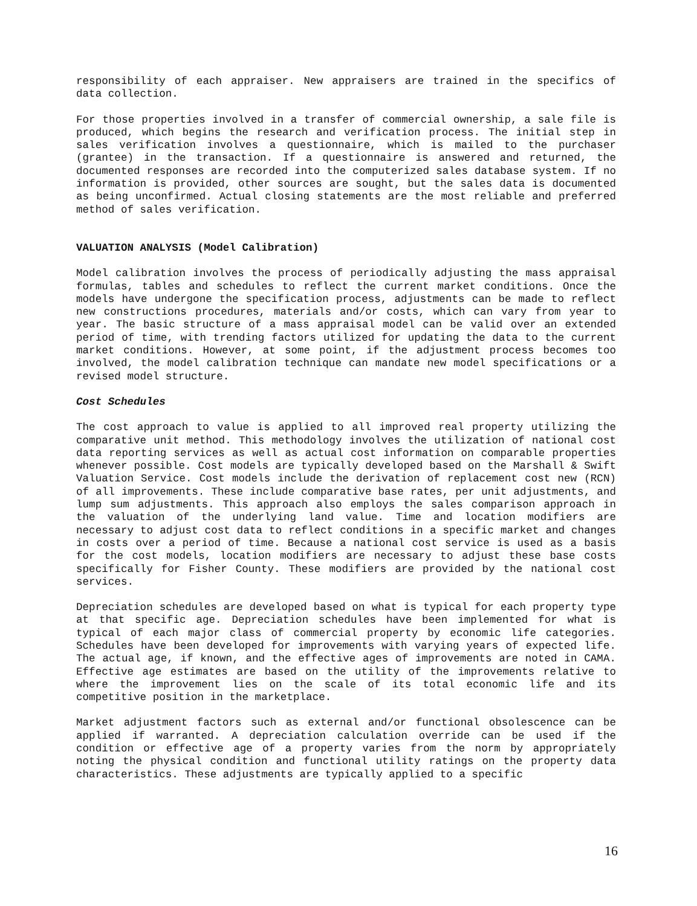responsibility of each appraiser. New appraisers are trained in the specifics of data collection.
For those properties involved in a transfer of commercial ownership, a sale file is produced, which begins the research and verification process. The initial step in sales verification involves a questionnaire, which is mailed to the purchaser (grantee) in the transaction. If a questionnaire is answered and returned, the documented responses are recorded into the computerized sales database system. If no information is provided, other sources are sought, but the sales data is documented as being unconfirmed. Actual closing statements are the most reliable and preferred method of sales verification.
VALUATION ANALYSIS (Model Calibration)
Model calibration involves the process of periodically adjusting the mass appraisal formulas, tables and schedules to reflect the current market conditions. Once the models have undergone the specification process, adjustments can be made to reflect new constructions procedures, materials and/or costs, which can vary from year to year. The basic structure of a mass appraisal model can be valid over an extended period of time, with trending factors utilized for updating the data to the current market conditions. However, at some point, if the adjustment process becomes too involved, the model calibration technique can mandate new model specifications or a revised model structure.
Cost Schedules
The cost approach to value is applied to all improved real property utilizing the comparative unit method. This methodology involves the utilization of national cost data reporting services as well as actual cost information on comparable properties whenever possible. Cost models are typically developed based on the Marshall & Swift Valuation Service. Cost models include the derivation of replacement cost new (RCN) of all improvements. These include comparative base rates, per unit adjustments, and lump sum adjustments. This approach also employs the sales comparison approach in the valuation of the underlying land value. Time and location modifiers are necessary to adjust cost data to reflect conditions in a specific market and changes in costs over a period of time. Because a national cost service is used as a basis for the cost models, location modifiers are necessary to adjust these base costs specifically for Fisher County. These modifiers are provided by the national cost services.
Depreciation schedules are developed based on what is typical for each property type at that specific age. Depreciation schedules have been implemented for what is typical of each major class of commercial property by economic life categories. Schedules have been developed for improvements with varying years of expected life. The actual age, if known, and the effective ages of improvements are noted in CAMA. Effective age estimates are based on the utility of the improvements relative to where the improvement lies on the scale of its total economic life and its competitive position in the marketplace.
Market adjustment factors such as external and/or functional obsolescence can be applied if warranted. A depreciation calculation override can be used if the condition or effective age of a property varies from the norm by appropriately noting the physical condition and functional utility ratings on the property data characteristics. These adjustments are typically applied to a specific
16